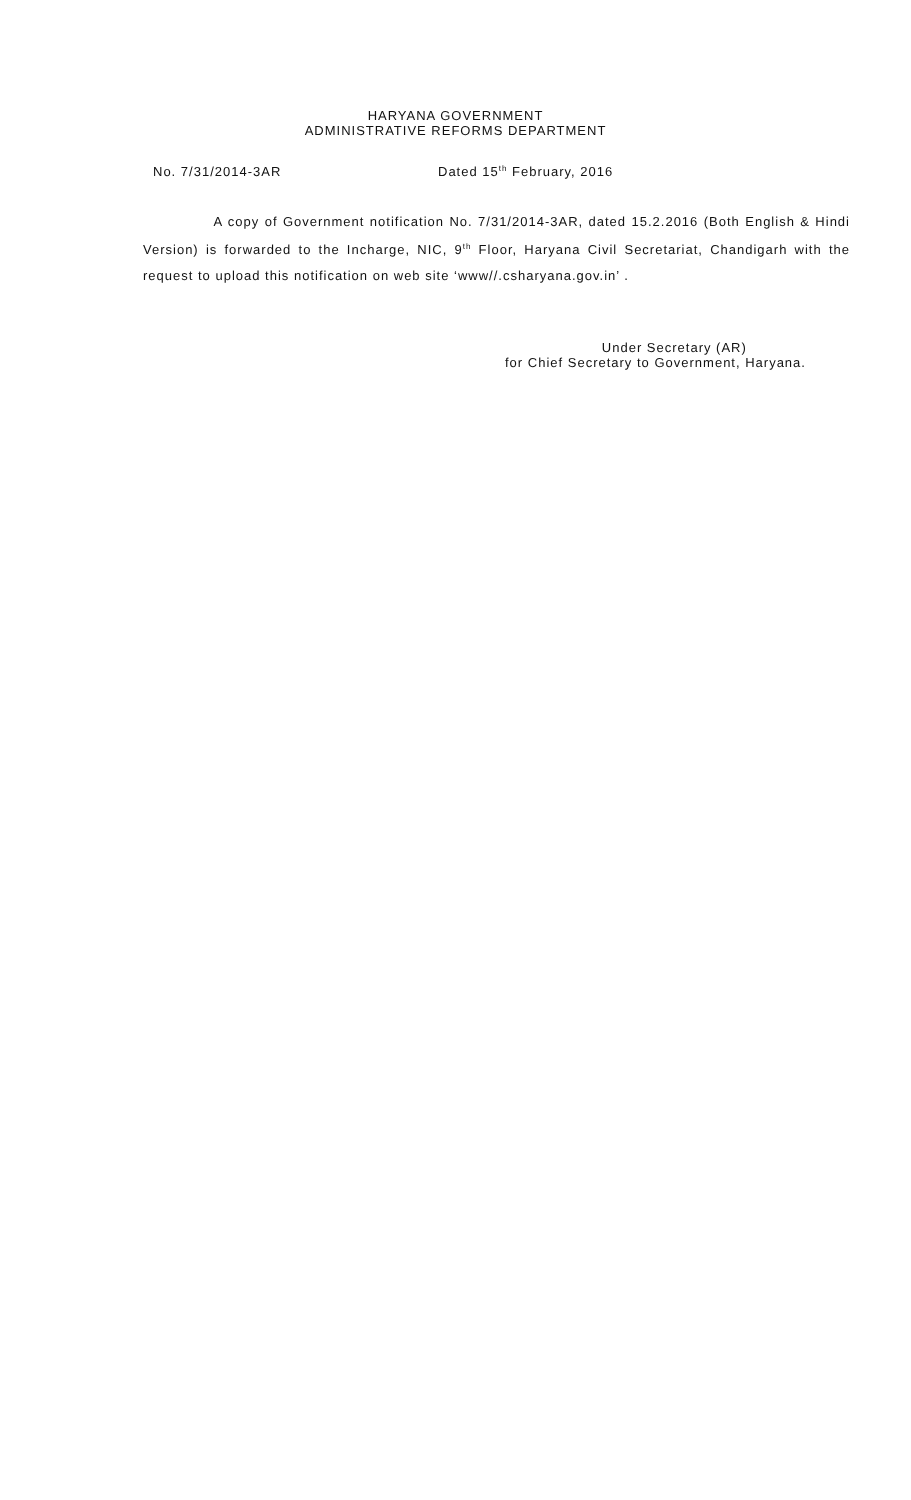HARYANA GOVERNMENT
ADMINISTRATIVE REFORMS DEPARTMENT
No. 7/31/2014-3AR Dated 15<sup>th</sup> February, 2016
A copy of Government notification No. 7/31/2014-3AR, dated 15.2.2016 (Both English & Hindi Version) is forwarded to the Incharge, NIC, 9<sup>th</sup> Floor, Haryana Civil Secretariat, Chandigarh with the request to upload this notification on web site ‘www//.csharyana.gov.in’ .
Under Secretary (AR)
for Chief Secretary to Government, Haryana.